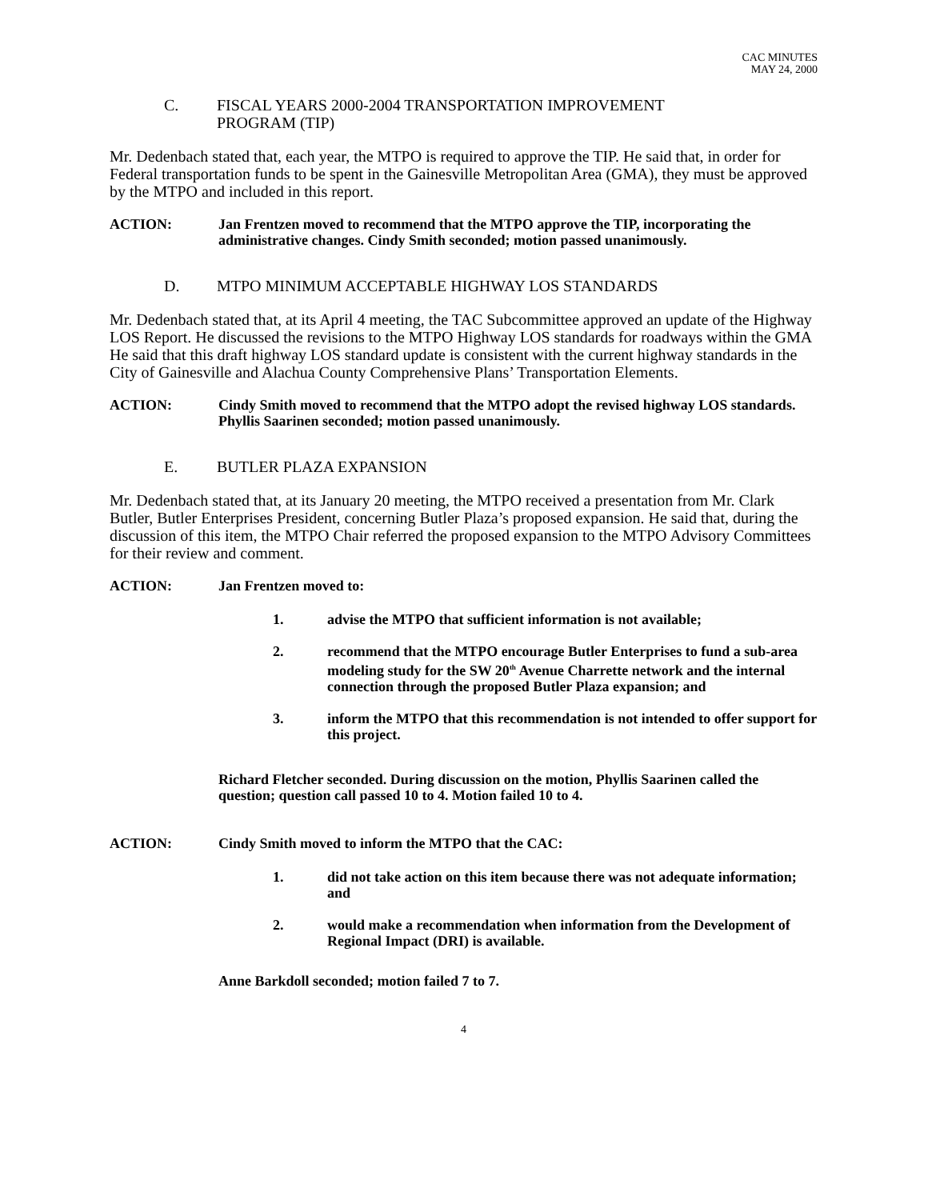CAC MINUTES
MAY 24, 2000
C. FISCAL YEARS 2000-2004 TRANSPORTATION IMPROVEMENT
PROGRAM (TIP)
Mr. Dedenbach stated that, each year, the MTPO is required to approve the TIP. He said that, in order for Federal transportation funds to be spent in the Gainesville Metropolitan Area (GMA), they must be approved by the MTPO and included in this report.
ACTION: Jan Frentzen moved to recommend that the MTPO approve the TIP, incorporating the administrative changes. Cindy Smith seconded; motion passed unanimously.
D. MTPO MINIMUM ACCEPTABLE HIGHWAY LOS STANDARDS
Mr. Dedenbach stated that, at its April 4 meeting, the TAC Subcommittee approved an update of the Highway LOS Report. He discussed the revisions to the MTPO Highway LOS standards for roadways within the GMA He said that this draft highway LOS standard update is consistent with the current highway standards in the City of Gainesville and Alachua County Comprehensive Plans’ Transportation Elements.
ACTION: Cindy Smith moved to recommend that the MTPO adopt the revised highway LOS standards. Phyllis Saarinen seconded; motion passed unanimously.
E. BUTLER PLAZA EXPANSION
Mr. Dedenbach stated that, at its January 20 meeting, the MTPO received a presentation from Mr. Clark Butler, Butler Enterprises President, concerning Butler Plaza’s proposed expansion. He said that, during the discussion of this item, the MTPO Chair referred the proposed expansion to the MTPO Advisory Committees for their review and comment.
ACTION: Jan Frentzen moved to:
1. advise the MTPO that sufficient information is not available;
2. recommend that the MTPO encourage Butler Enterprises to fund a sub-area modeling study for the SW 20<sup>th</sup> Avenue Charrette network and the internal connection through the proposed Butler Plaza expansion; and
3. inform the MTPO that this recommendation is not intended to offer support for this project.
Richard Fletcher seconded. During discussion on the motion, Phyllis Saarinen called the question; question call passed 10 to 4. Motion failed 10 to 4.
ACTION: Cindy Smith moved to inform the MTPO that the CAC:
1. did not take action on this item because there was not adequate information; and
2. would make a recommendation when information from the Development of Regional Impact (DRI) is available.
Anne Barkdoll seconded; motion failed 7 to 7.
4